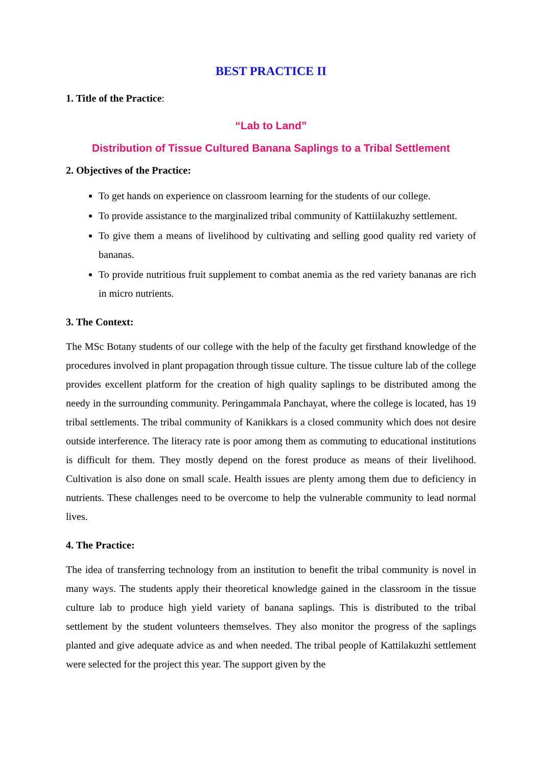BEST PRACTICE II
1. Title of the Practice:
“Lab to Land”
Distribution of Tissue Cultured Banana Saplings to a Tribal Settlement
2. Objectives of the Practice:
To get hands on experience on classroom learning for the students of our college.
To provide assistance to the marginalized tribal community of Kattiilakuzhy settlement.
To give them a means of livelihood by cultivating and selling good quality red variety of bananas.
To provide nutritious fruit supplement to combat anemia as the red variety bananas are rich in micro nutrients.
3. The Context:
The MSc Botany students of our college with the help of the faculty get firsthand knowledge of the procedures involved in plant propagation through tissue culture. The tissue culture lab of the college provides excellent platform for the creation of high quality saplings to be distributed among the needy in the surrounding community. Peringammala Panchayat, where the college is located, has 19 tribal settlements. The tribal community of Kanikkars is a closed community which does not desire outside interference. The literacy rate is poor among them as commuting to educational institutions is difficult for them. They mostly depend on the forest produce as means of their livelihood. Cultivation is also done on small scale. Health issues are plenty among them due to deficiency in nutrients. These challenges need to be overcome to help the vulnerable community to lead normal lives.
4. The Practice:
The idea of transferring technology from an institution to benefit the tribal community is novel in many ways. The students apply their theoretical knowledge gained in the classroom in the tissue culture lab to produce high yield variety of banana saplings. This is distributed to the tribal settlement by the student volunteers themselves. They also monitor the progress of the saplings planted and give adequate advice as and when needed. The tribal people of Kattilakuzhi settlement were selected for the project this year. The support given by the